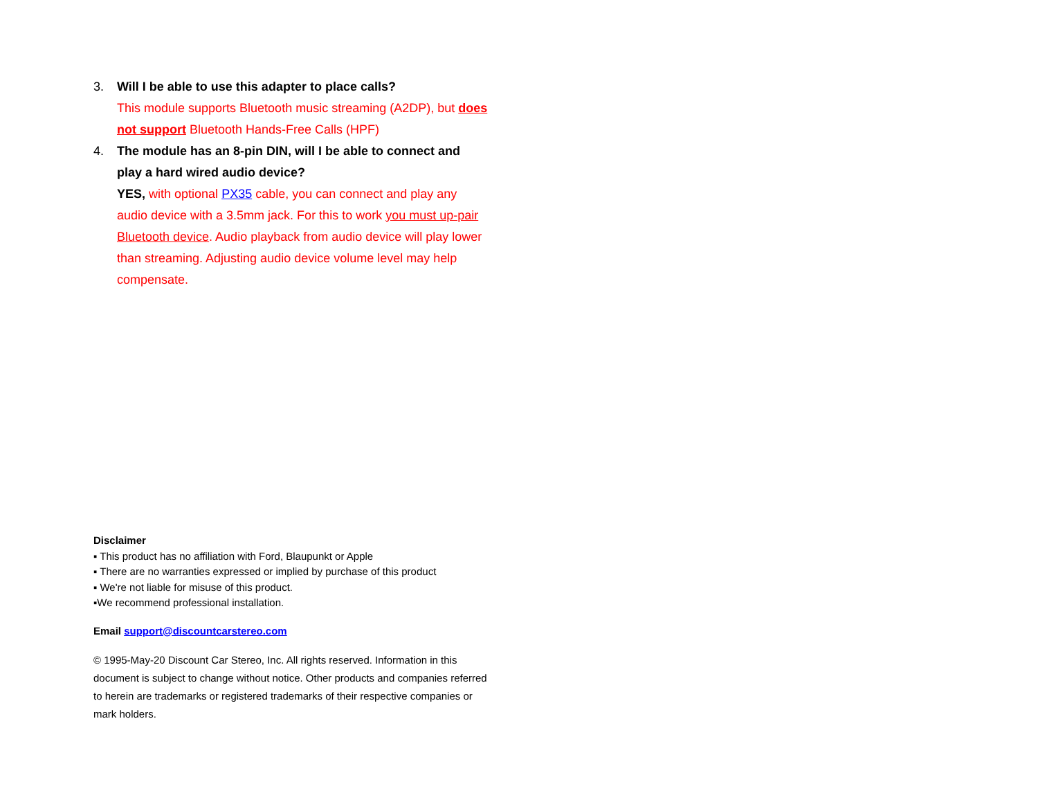3. Will I be able to use this adapter to place calls?
This module supports Bluetooth music streaming (A2DP), but does not support Bluetooth Hands-Free Calls (HPF)
4. The module has an 8-pin DIN, will I be able to connect and play a hard wired audio device?
YES, with optional PX35 cable, you can connect and play any audio device with a 3.5mm jack. For this to work you must up-pair Bluetooth device. Audio playback from audio device will play lower than streaming. Adjusting audio device volume level may help compensate.
Disclaimer
▪ This product has no affiliation with Ford, Blaupunkt or Apple
▪ There are no warranties expressed or implied by purchase of this product
▪ We're not liable for misuse of this product.
▪We recommend professional installation.
Email support@discountcarstereo.com
© 1995-May-20 Discount Car Stereo, Inc. All rights reserved. Information in this document is subject to change without notice. Other products and companies referred to herein are trademarks or registered trademarks of their respective companies or mark holders.